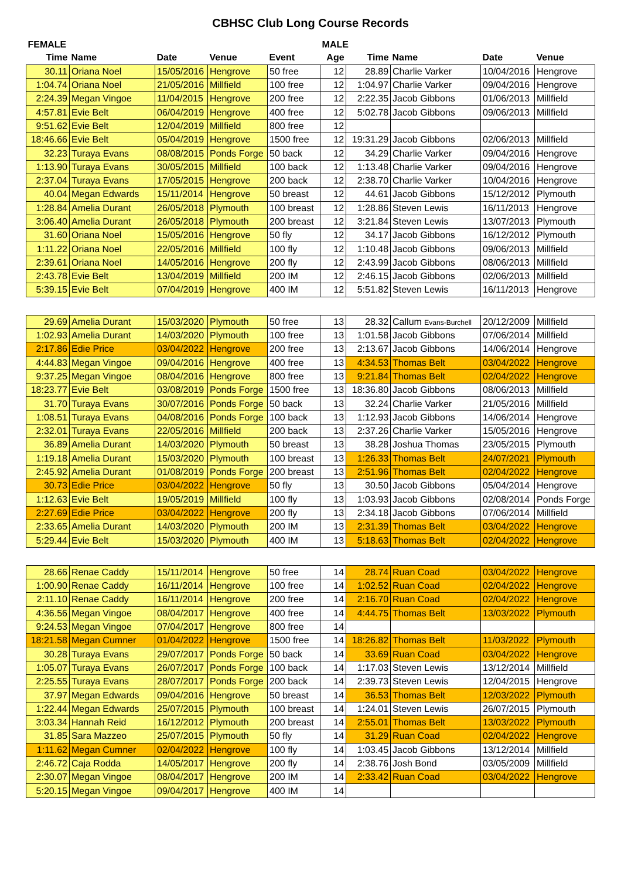CBHSC Club Long Course Records
| FEMALE | | | | | MALE | | | | |
| --- | --- | --- | --- | --- | --- | --- | --- | --- | --- |
| Time | Name | Date | Venue | Event | Age | Time | Name | Date | Venue |
| 30.11 | Oriana Noel | 15/05/2016 | Hengrove | 50 free | 12 | 28.89 | Charlie Varker | 10/04/2016 | Hengrove |
| 1:04.74 | Oriana Noel | 21/05/2016 | Millfield | 100 free | 12 | 1:04.97 | Charlie Varker | 09/04/2016 | Hengrove |
| 2:24.39 | Megan Vingoe | 11/04/2015 | Hengrove | 200 free | 12 | 2:22.35 | Jacob Gibbons | 01/06/2013 | Millfield |
| 4:57.81 | Evie Belt | 06/04/2019 | Hengrove | 400 free | 12 | 5:02.78 | Jacob Gibbons | 09/06/2013 | Millfield |
| 9:51.62 | Evie Belt | 12/04/2019 | Millfield | 800 free | 12 | | | | |
| 18:46.66 | Evie Belt | 05/04/2019 | Hengrove | 1500 free | 12 | 19:31.29 | Jacob Gibbons | 02/06/2013 | Millfield |
| 32.23 | Turaya Evans | 08/08/2015 | Ponds Forge | 50 back | 12 | 34.29 | Charlie Varker | 09/04/2016 | Hengrove |
| 1:13.90 | Turaya Evans | 30/05/2015 | Millfield | 100 back | 12 | 1:13.48 | Charlie Varker | 09/04/2016 | Hengrove |
| 2:37.04 | Turaya Evans | 17/05/2015 | Hengrove | 200 back | 12 | 2:38.70 | Charlie Varker | 10/04/2016 | Hengrove |
| 40.04 | Megan Edwards | 15/11/2014 | Hengrove | 50 breast | 12 | 44.61 | Jacob Gibbons | 15/12/2012 | Plymouth |
| 1:28.84 | Amelia Durant | 26/05/2018 | Plymouth | 100 breast | 12 | 1:28.86 | Steven Lewis | 16/11/2013 | Hengrove |
| 3:06.40 | Amelia Durant | 26/05/2018 | Plymouth | 200 breast | 12 | 3:21.84 | Steven Lewis | 13/07/2013 | Plymouth |
| 31.60 | Oriana Noel | 15/05/2016 | Hengrove | 50 fly | 12 | 34.17 | Jacob Gibbons | 16/12/2012 | Plymouth |
| 1:11.22 | Oriana Noel | 22/05/2016 | Millfield | 100 fly | 12 | 1:10.48 | Jacob Gibbons | 09/06/2013 | Millfield |
| 2:39.61 | Oriana Noel | 14/05/2016 | Hengrove | 200 fly | 12 | 2:43.99 | Jacob Gibbons | 08/06/2013 | Millfield |
| 2:43.78 | Evie Belt | 13/04/2019 | Millfield | 200 IM | 12 | 2:46.15 | Jacob Gibbons | 02/06/2013 | Millfield |
| 5:39.15 | Evie Belt | 07/04/2019 | Hengrove | 400 IM | 12 | 5:51.82 | Steven Lewis | 16/11/2013 | Hengrove |
| 29.69 | Amelia Durant | 15/03/2020 | Plymouth | 50 free | 13 | 28.32 | Callum Evans-Burchell | 20/12/2009 | Millfield |
| 1:02.93 | Amelia Durant | 14/03/2020 | Plymouth | 100 free | 13 | 1:01.58 | Jacob Gibbons | 07/06/2014 | Millfield |
| 2:17.86 | Edie Price | 03/04/2022 | Hengrove | 200 free | 13 | 2:13.67 | Jacob Gibbons | 14/06/2014 | Hengrove |
| 4:44.83 | Megan Vingoe | 09/04/2016 | Hengrove | 400 free | 13 | 4:34.53 | Thomas Belt | 03/04/2022 | Hengrove |
| 9:37.25 | Megan Vingoe | 08/04/2016 | Hengrove | 800 free | 13 | 9:21.84 | Thomas Belt | 02/04/2022 | Hengrove |
| 18:23.77 | Evie Belt | 03/08/2019 | Ponds Forge | 1500 free | 13 | 18:36.80 | Jacob Gibbons | 08/06/2013 | Millfield |
| 31.70 | Turaya Evans | 30/07/2016 | Ponds Forge | 50 back | 13 | 32.24 | Charlie Varker | 21/05/2016 | Millfield |
| 1:08.51 | Turaya Evans | 04/08/2016 | Ponds Forge | 100 back | 13 | 1:12.93 | Jacob Gibbons | 14/06/2014 | Hengrove |
| 2:32.01 | Turaya Evans | 22/05/2016 | Millfield | 200 back | 13 | 2:37.26 | Charlie Varker | 15/05/2016 | Hengrove |
| 36.89 | Amelia Durant | 14/03/2020 | Plymouth | 50 breast | 13 | 38.28 | Joshua Thomas | 23/05/2015 | Plymouth |
| 1:19.18 | Amelia Durant | 15/03/2020 | Plymouth | 100 breast | 13 | 1:26.33 | Thomas Belt | 24/07/2021 | Plymouth |
| 2:45.92 | Amelia Durant | 01/08/2019 | Ponds Forge | 200 breast | 13 | 2:51.96 | Thomas Belt | 02/04/2022 | Hengrove |
| 30.73 | Edie Price | 03/04/2022 | Hengrove | 50 fly | 13 | 30.50 | Jacob Gibbons | 05/04/2014 | Hengrove |
| 1:12.63 | Evie Belt | 19/05/2019 | Millfield | 100 fly | 13 | 1:03.93 | Jacob Gibbons | 02/08/2014 | Ponds Forge |
| 2:27.69 | Edie Price | 03/04/2022 | Hengrove | 200 fly | 13 | 2:34.18 | Jacob Gibbons | 07/06/2014 | Millfield |
| 2:33.65 | Amelia Durant | 14/03/2020 | Plymouth | 200 IM | 13 | 2:31.39 | Thomas Belt | 03/04/2022 | Hengrove |
| 5:29.44 | Evie Belt | 15/03/2020 | Plymouth | 400 IM | 13 | 5:18.63 | Thomas Belt | 02/04/2022 | Hengrove |
| 28.66 | Renae Caddy | 15/11/2014 | Hengrove | 50 free | 14 | 28.74 | Ruan Coad | 03/04/2022 | Hengrove |
| 1:00.90 | Renae Caddy | 16/11/2014 | Hengrove | 100 free | 14 | 1:02.52 | Ruan Coad | 02/04/2022 | Hengrove |
| 2:11.10 | Renae Caddy | 16/11/2014 | Hengrove | 200 free | 14 | 2:16.70 | Ruan Coad | 02/04/2022 | Hengrove |
| 4:36.56 | Megan Vingoe | 08/04/2017 | Hengrove | 400 free | 14 | 4:44.75 | Thomas Belt | 13/03/2022 | Plymouth |
| 9:24.53 | Megan Vingoe | 07/04/2017 | Hengrove | 800 free | 14 | | | | |
| 18:21.58 | Megan Cumner | 01/04/2022 | Hengrove | 1500 free | 14 | 18:26.82 | Thomas Belt | 11/03/2022 | Plymouth |
| 30.28 | Turaya Evans | 29/07/2017 | Ponds Forge | 50 back | 14 | 33.69 | Ruan Coad | 03/04/2022 | Hengrove |
| 1:05.07 | Turaya Evans | 26/07/2017 | Ponds Forge | 100 back | 14 | 1:17.03 | Steven Lewis | 13/12/2014 | Millfield |
| 2:25.55 | Turaya Evans | 28/07/2017 | Ponds Forge | 200 back | 14 | 2:39.73 | Steven Lewis | 12/04/2015 | Hengrove |
| 37.97 | Megan Edwards | 09/04/2016 | Hengrove | 50 breast | 14 | 36.53 | Thomas Belt | 12/03/2022 | Plymouth |
| 1:22.44 | Megan Edwards | 25/07/2015 | Plymouth | 100 breast | 14 | 1:24.01 | Steven Lewis | 26/07/2015 | Plymouth |
| 3:03.34 | Hannah Reid | 16/12/2012 | Plymouth | 200 breast | 14 | 2:55.01 | Thomas Belt | 13/03/2022 | Plymouth |
| 31.85 | Sara Mazzeo | 25/07/2015 | Plymouth | 50 fly | 14 | 31.29 | Ruan Coad | 02/04/2022 | Hengrove |
| 1:11.62 | Megan Cumner | 02/04/2022 | Hengrove | 100 fly | 14 | 1:03.45 | Jacob Gibbons | 13/12/2014 | Millfield |
| 2:46.72 | Caja Rodda | 14/05/2017 | Hengrove | 200 fly | 14 | 2:38.76 | Josh Bond | 03/05/2009 | Millfield |
| 2:30.07 | Megan Vingoe | 08/04/2017 | Hengrove | 200 IM | 14 | 2:33.42 | Ruan Coad | 03/04/2022 | Hengrove |
| 5:20.15 | Megan Vingoe | 09/04/2017 | Hengrove | 400 IM | 14 | | | | |